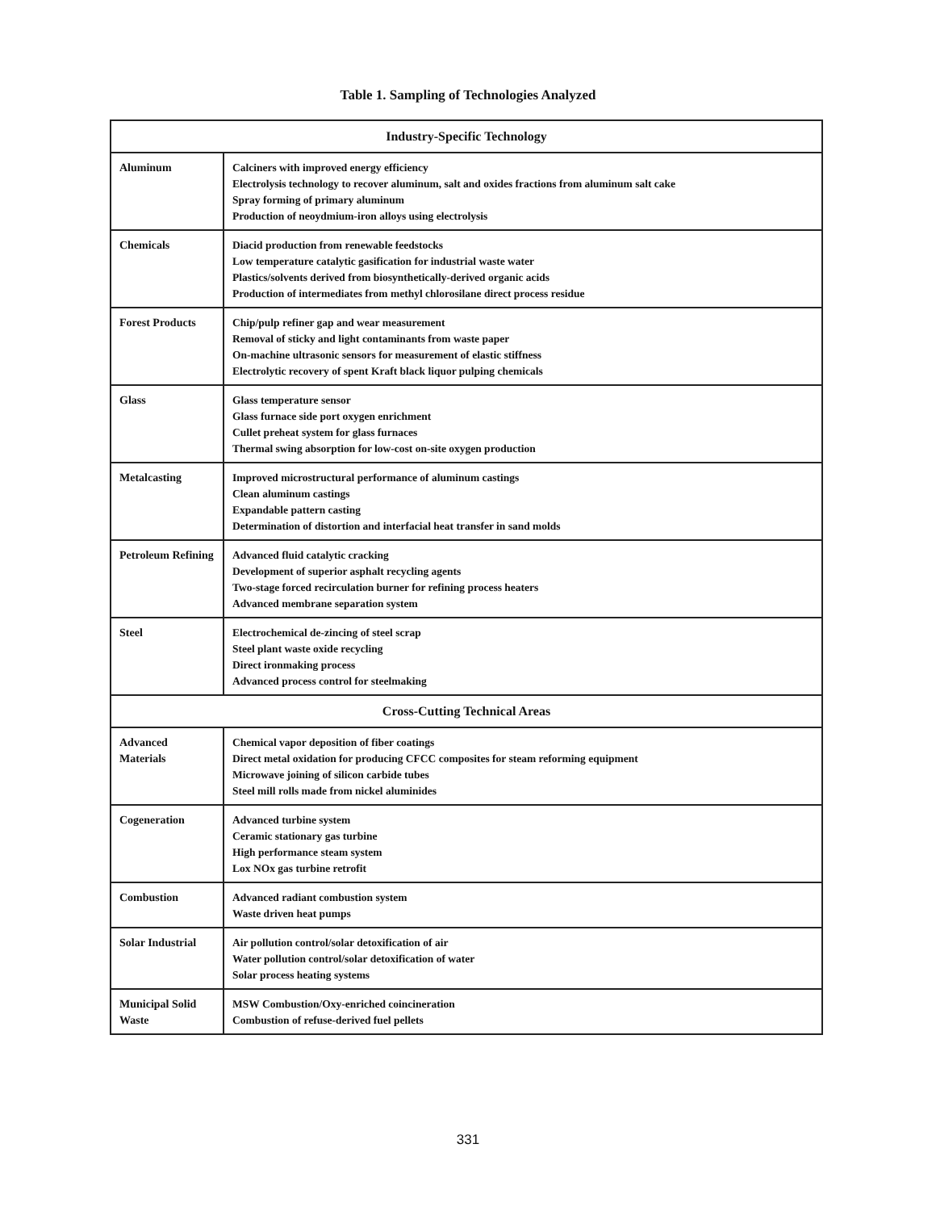Table 1. Sampling of Technologies Analyzed
| Industry-Specific Technology | |
| --- | --- |
| Aluminum | Calciners with improved energy efficiency Electrolysis technology to recover aluminum, salt and oxides fractions from aluminum salt cake Spray forming of primary aluminum Production of neoydmium-iron alloys using electrolysis |
| Chemicals | Diacid production from renewable feedstocks Low temperature catalytic gasification for industrial waste water Plastics/solvents derived from biosynthetically-derived organic acids Production of intermediates from methyl chlorosilane direct process residue |
| Forest Products | Chip/pulp refiner gap and wear measurement Removal of sticky and light contaminants from waste paper On-machine ultrasonic sensors for measurement of elastic stiffness Electrolytic recovery of spent Kraft black liquor pulping chemicals |
| Glass | Glass temperature sensor Glass furnace side port oxygen enrichment Cullet preheat system for glass furnaces Thermal swing absorption for low-cost on-site oxygen production |
| Metalcasting | Improved microstructural performance of aluminum castings Clean aluminum castings Expandable pattern casting Determination of distortion and interfacial heat transfer in sand molds |
| Petroleum Refining | Advanced fluid catalytic cracking Development of superior asphalt recycling agents Two-stage forced recirculation burner for refining process heaters Advanced membrane separation system |
| Steel | Electrochemical de-zincing of steel scrap Steel plant waste oxide recycling Direct ironmaking process Advanced process control for steelmaking |
| Cross-Cutting Technical Areas | |
| Advanced Materials | Chemical vapor deposition of fiber coatings Direct metal oxidation for producing CFCC composites for steam reforming equipment Microwave joining of silicon carbide tubes Steel mill rolls made from nickel aluminides |
| Cogeneration | Advanced turbine system Ceramic stationary gas turbine High performance steam system Lox NOx gas turbine retrofit |
| Combustion | Advanced radiant combustion system Waste driven heat pumps |
| Solar Industrial | Air pollution control/solar detoxification of air Water pollution control/solar detoxification of water Solar process heating systems |
| Municipal Solid Waste | MSW Combustion/Oxy-enriched coincineration Combustion of refuse-derived fuel pellets |
331